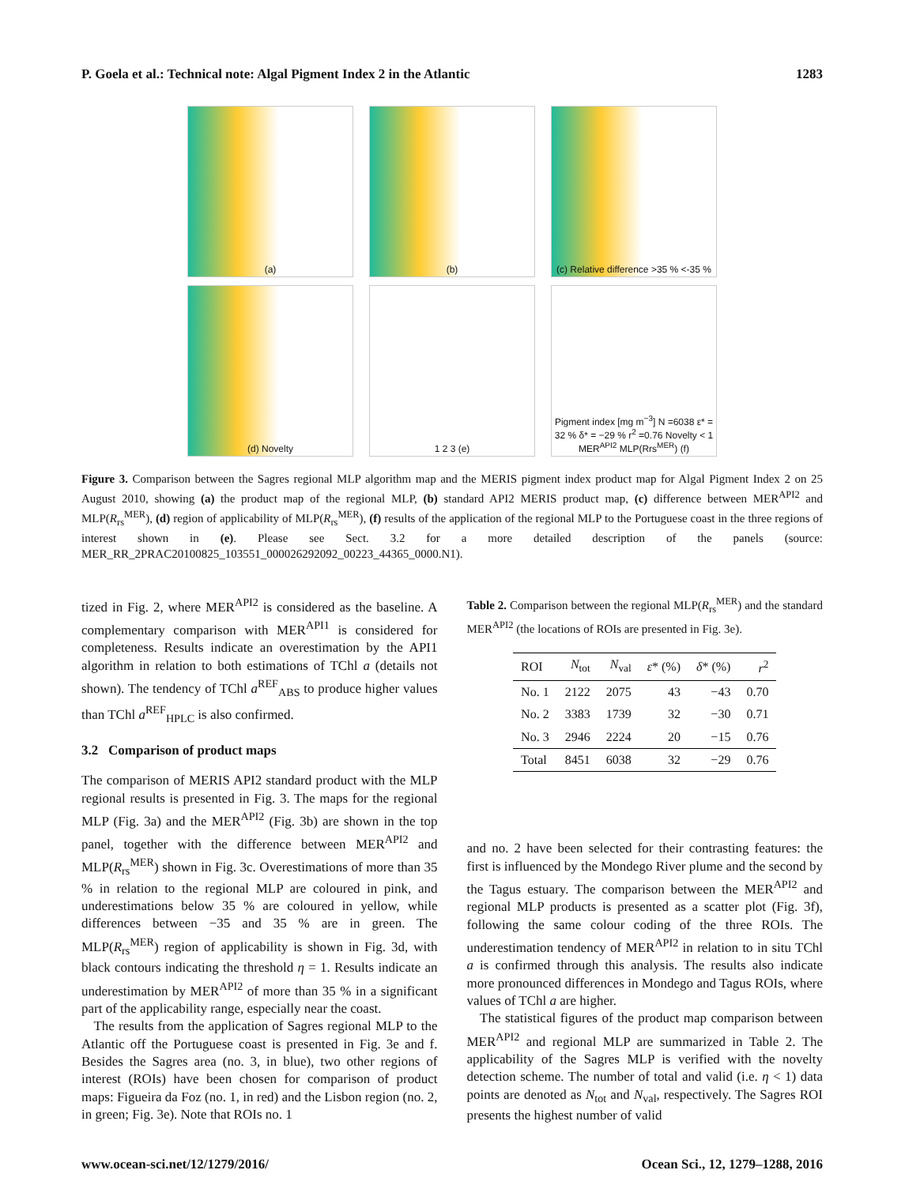P. Goela et al.: Technical note: Algal Pigment Index 2 in the Atlantic 1283
(a)
(b)
(c) Relative difference >35 % <-35 %
(d) Novelty
1 2 3 (e)
Pigment index [mg m<sup>−3</sup>] N =6038 ε* = 32 % δ* = −29 % r<sup>2</sup> =0.76 Novelty < 1 MER<sup>API2</sup> MLP(Rrs<sup>MER</sup>) (f)
Figure 3. Comparison between the Sagres regional MLP algorithm map and the MERIS pigment index product map for Algal Pigment Index 2 on 25 August 2010, showing (a) the product map of the regional MLP, (b) standard API2 MERIS product map, (c) difference between MER<sup>API2</sup> and MLP(R<sub>rs</sub><sup>MER</sup>), (d) region of applicability of MLP(R<sub>rs</sub><sup>MER</sup>), (f) results of the application of the regional MLP to the Portuguese coast in the three regions of interest shown in (e). Please see Sect. 3.2 for a more detailed description of the panels (source: MER_RR_2PRAC20100825_103551_000026292092_00223_44365_0000.N1).
tized in Fig. 2, where MER<sup>API2</sup> is considered as the baseline. A complementary comparison with MER<sup>API1</sup> is considered for completeness. Results indicate an overestimation by the API1 algorithm in relation to both estimations of TChl a (details not shown). The tendency of TChl a<sup>REF</sup><sub>ABS</sub> to produce higher values than TChl a<sup>REF</sup><sub>HPLC</sub> is also confirmed.
3.2 Comparison of product maps
The comparison of MERIS API2 standard product with the MLP regional results is presented in Fig. 3. The maps for the regional MLP (Fig. 3a) and the MER<sup>API2</sup> (Fig. 3b) are shown in the top panel, together with the difference between MER<sup>API2</sup> and MLP(R<sub>rs</sub><sup>MER</sup>) shown in Fig. 3c. Overestimations of more than 35 % in relation to the regional MLP are coloured in pink, and underestimations below 35 % are coloured in yellow, while differences between −35 and 35 % are in green. The MLP(R<sub>rs</sub><sup>MER</sup>) region of applicability is shown in Fig. 3d, with black contours indicating the threshold η = 1. Results indicate an underestimation by MER<sup>API2</sup> of more than 35 % in a significant part of the applicability range, especially near the coast.
The results from the application of Sagres regional MLP to the Atlantic off the Portuguese coast is presented in Fig. 3e and f. Besides the Sagres area (no. 3, in blue), two other regions of interest (ROIs) have been chosen for comparison of product maps: Figueira da Foz (no. 1, in red) and the Lisbon region (no. 2, in green; Fig. 3e). Note that ROIs no. 1
Table 2. Comparison between the regional MLP(R<sub>rs</sub><sup>MER</sup>) and the standard MER<sup>API2</sup> (the locations of ROIs are presented in Fig. 3e).
| ROI | N<sub>tot</sub> | N<sub>val</sub> | ε * (%) | δ * (%) | r<sup>2</sup> |
| --- | --- | --- | --- | --- | --- |
| No. 1 | 2122 | 2075 | 43 | −43 | 0.70 |
| No. 2 | 3383 | 1739 | 32 | −30 | 0.71 |
| No. 3 | 2946 | 2224 | 20 | −15 | 0.76 |
| Total | 8451 | 6038 | 32 | −29 | 0.76 |
and no. 2 have been selected for their contrasting features: the first is influenced by the Mondego River plume and the second by the Tagus estuary. The comparison between the MER<sup>API2</sup> and regional MLP products is presented as a scatter plot (Fig. 3f), following the same colour coding of the three ROIs. The underestimation tendency of MER<sup>API2</sup> in relation to in situ TChl a is confirmed through this analysis. The results also indicate more pronounced differences in Mondego and Tagus ROIs, where values of TChl a are higher.
The statistical figures of the product map comparison between MER<sup>API2</sup> and regional MLP are summarized in Table 2. The applicability of the Sagres MLP is verified with the novelty detection scheme. The number of total and valid (i.e. η < 1) data points are denoted as N<sub>tot</sub> and N<sub>val</sub>, respectively. The Sagres ROI presents the highest number of valid
www.ocean-sci.net/12/1279/2016/ Ocean Sci., 12, 1279–1288, 2016